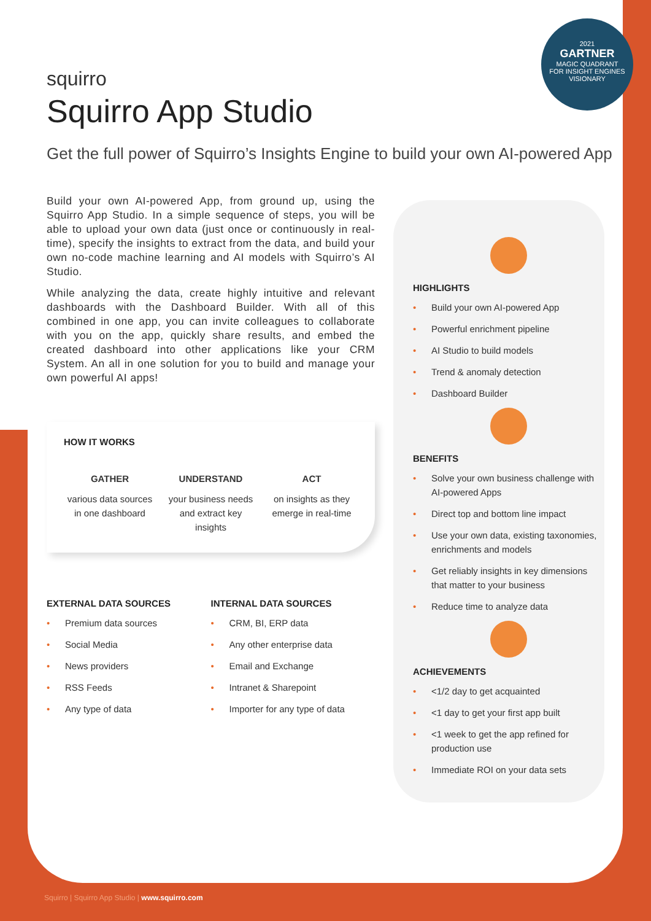2021
GARTNER
MAGIC QUADRANT
FOR INSIGHT ENGINES
VISIONARY
squirro
Squirro App Studio
Get the full power of Squirro’s Insights Engine to build your own AI-powered App
Build your own AI-powered App, from ground up, using the Squirro App Studio. In a simple sequence of steps, you will be able to upload your own data (just once or continuously in real-time), specify the insights to extract from the data, and build your own no-code machine learning and AI models with Squirro’s AI Studio.
While analyzing the data, create highly intuitive and relevant dashboards with the Dashboard Builder. With all of this combined in one app, you can invite colleagues to collaborate with you on the app, quickly share results, and embed the created dashboard into other applications like your CRM System. An all in one solution for you to build and manage your own powerful AI apps!
HOW IT WORKS
GATHER
various data sources in one dashboard
UNDERSTAND
your business needs and extract key insights
ACT
on insights as they emerge in real-time
EXTERNAL DATA SOURCES
• Premium data sources
• Social Media
• News providers
• RSS Feeds
• Any type of data
INTERNAL DATA SOURCES
• CRM, BI, ERP data
• Any other enterprise data
• Email and Exchange
• Intranet & Sharepoint
• Importer for any type of data
HIGHLIGHTS
• Build your own AI-powered App
• Powerful enrichment pipeline
• AI Studio to build models
• Trend & anomaly detection
• Dashboard Builder
BENEFITS
• Solve your own business challenge with AI-powered Apps
• Direct top and bottom line impact
• Use your own data, existing taxonomies, enrichments and models
• Get reliably insights in key dimensions that matter to your business
• Reduce time to analyze data
ACHIEVEMENTS
• <1/2 day to get acquainted
• <1 day to get your first app built
• <1 week to get the app refined for production use
• Immediate ROI on your data sets
Squirro | Squirro App Studio | www.squirro.com